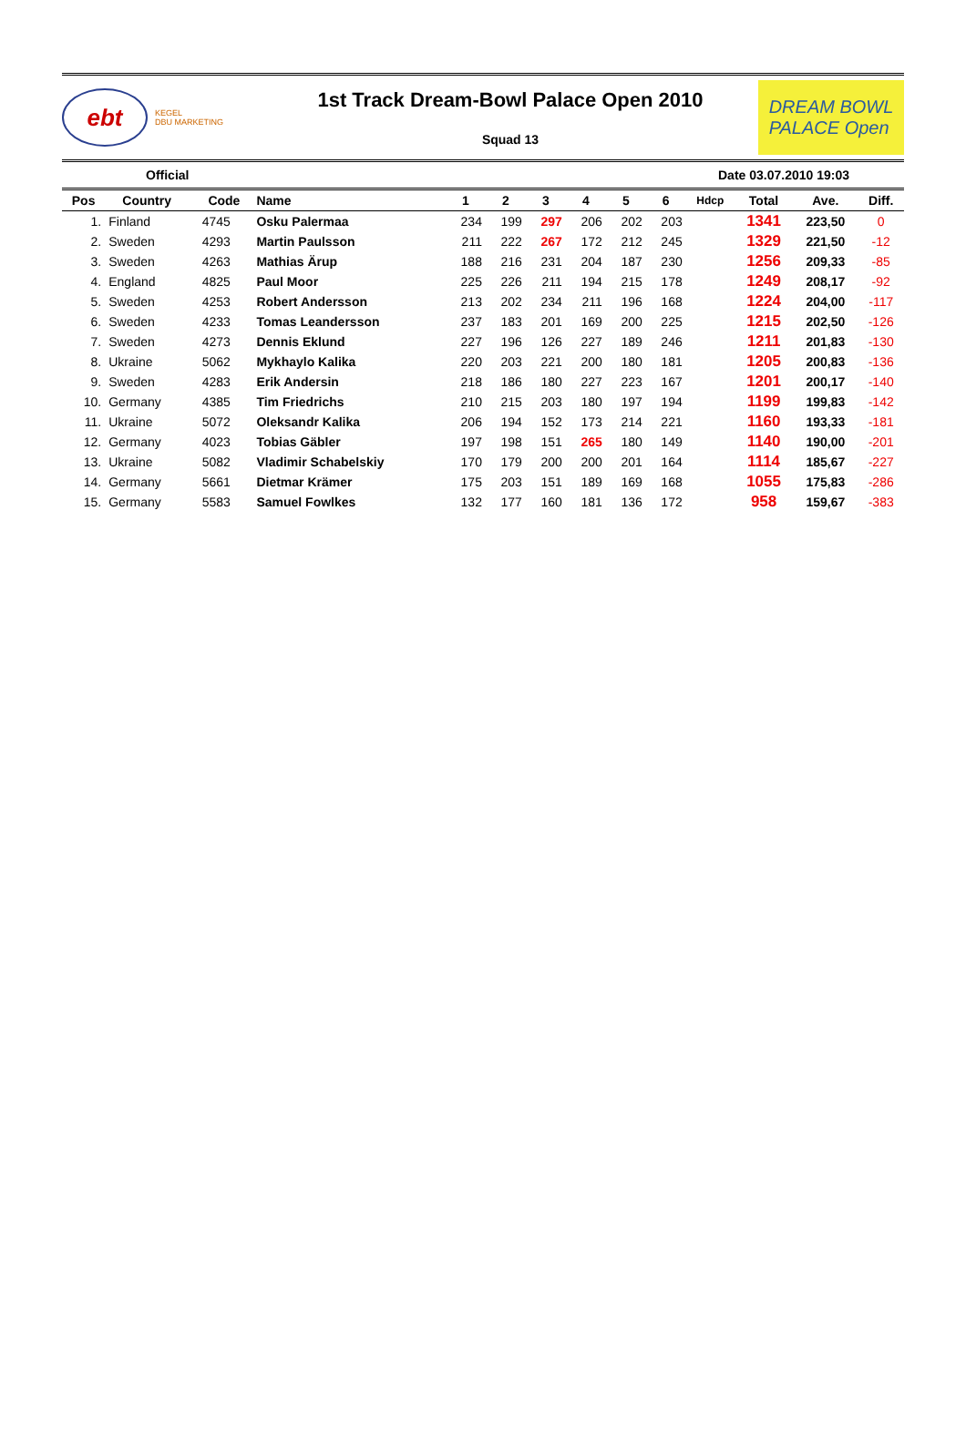ebt
KEGEL
DBU MARKETING
1st Track Dream-Bowl Palace Open 2010
Squad 13
DREAM BOWL
PALACE Open
Official Date 03.07.2010 19:03
| Pos | Country | Code | Name | 1 | 2 | 3 | 4 | 5 | 6 | Hdcp | Total | Ave. | Diff. |
| --- | --- | --- | --- | --- | --- | --- | --- | --- | --- | --- | --- | --- | --- |
| 1. | Finland | 4745 | Osku Palermaa | 234 | 199 | 297 | 206 | 202 | 203 | | 1341 | 223,50 | 0 |
| 2. | Sweden | 4293 | Martin Paulsson | 211 | 222 | 267 | 172 | 212 | 245 | | 1329 | 221,50 | -12 |
| 3. | Sweden | 4263 | Mathias Ärup | 188 | 216 | 231 | 204 | 187 | 230 | | 1256 | 209,33 | -85 |
| 4. | England | 4825 | Paul Moor | 225 | 226 | 211 | 194 | 215 | 178 | | 1249 | 208,17 | -92 |
| 5. | Sweden | 4253 | Robert Andersson | 213 | 202 | 234 | 211 | 196 | 168 | | 1224 | 204,00 | -117 |
| 6. | Sweden | 4233 | Tomas Leandersson | 237 | 183 | 201 | 169 | 200 | 225 | | 1215 | 202,50 | -126 |
| 7. | Sweden | 4273 | Dennis Eklund | 227 | 196 | 126 | 227 | 189 | 246 | | 1211 | 201,83 | -130 |
| 8. | Ukraine | 5062 | Mykhaylo Kalika | 220 | 203 | 221 | 200 | 180 | 181 | | 1205 | 200,83 | -136 |
| 9. | Sweden | 4283 | Erik Andersin | 218 | 186 | 180 | 227 | 223 | 167 | | 1201 | 200,17 | -140 |
| 10. | Germany | 4385 | Tim Friedrichs | 210 | 215 | 203 | 180 | 197 | 194 | | 1199 | 199,83 | -142 |
| 11. | Ukraine | 5072 | Oleksandr Kalika | 206 | 194 | 152 | 173 | 214 | 221 | | 1160 | 193,33 | -181 |
| 12. | Germany | 4023 | Tobias Gäbler | 197 | 198 | 151 | 265 | 180 | 149 | | 1140 | 190,00 | -201 |
| 13. | Ukraine | 5082 | Vladimir Schabelskiy | 170 | 179 | 200 | 200 | 201 | 164 | | 1114 | 185,67 | -227 |
| 14. | Germany | 5661 | Dietmar Krämer | 175 | 203 | 151 | 189 | 169 | 168 | | 1055 | 175,83 | -286 |
| 15. | Germany | 5583 | Samuel Fowlkes | 132 | 177 | 160 | 181 | 136 | 172 | | 958 | 159,67 | -383 |